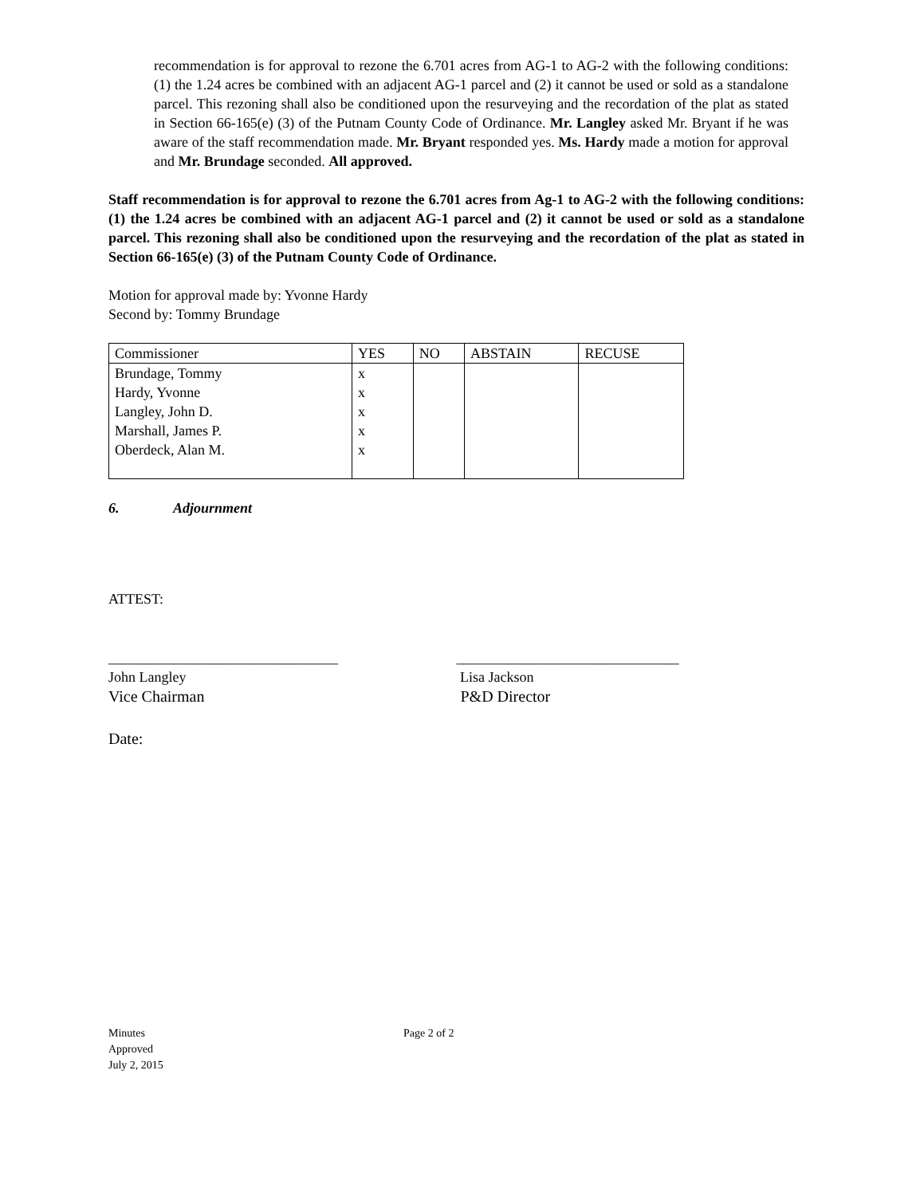recommendation is for approval to rezone the 6.701 acres from AG-1 to AG-2 with the following conditions: (1) the 1.24 acres be combined with an adjacent AG-1 parcel and (2) it cannot be used or sold as a standalone parcel. This rezoning shall also be conditioned upon the resurveying and the recordation of the plat as stated in Section 66-165(e) (3) of the Putnam County Code of Ordinance. Mr. Langley asked Mr. Bryant if he was aware of the staff recommendation made. Mr. Bryant responded yes. Ms. Hardy made a motion for approval and Mr. Brundage seconded. All approved.
Staff recommendation is for approval to rezone the 6.701 acres from Ag-1 to AG-2 with the following conditions: (1) the 1.24 acres be combined with an adjacent AG-1 parcel and (2) it cannot be used or sold as a standalone parcel. This rezoning shall also be conditioned upon the resurveying and the recordation of the plat as stated in Section 66-165(e) (3) of the Putnam County Code of Ordinance.
Motion for approval made by: Yvonne Hardy
Second by: Tommy Brundage
| Commissioner | YES | NO | ABSTAIN | RECUSE |
| Brundage, Tommy Hardy, Yvonne Langley, John D. Marshall, James P. Oberdeck, Alan M. | x x x x x | | | |
6. Adjournment
ATTEST:
________________________________
John Langley
Vice Chairman
_______________________________
Lisa Jackson
P&D Director
Date:
Minutes
Approved
July 2, 2015
Page 2 of 2